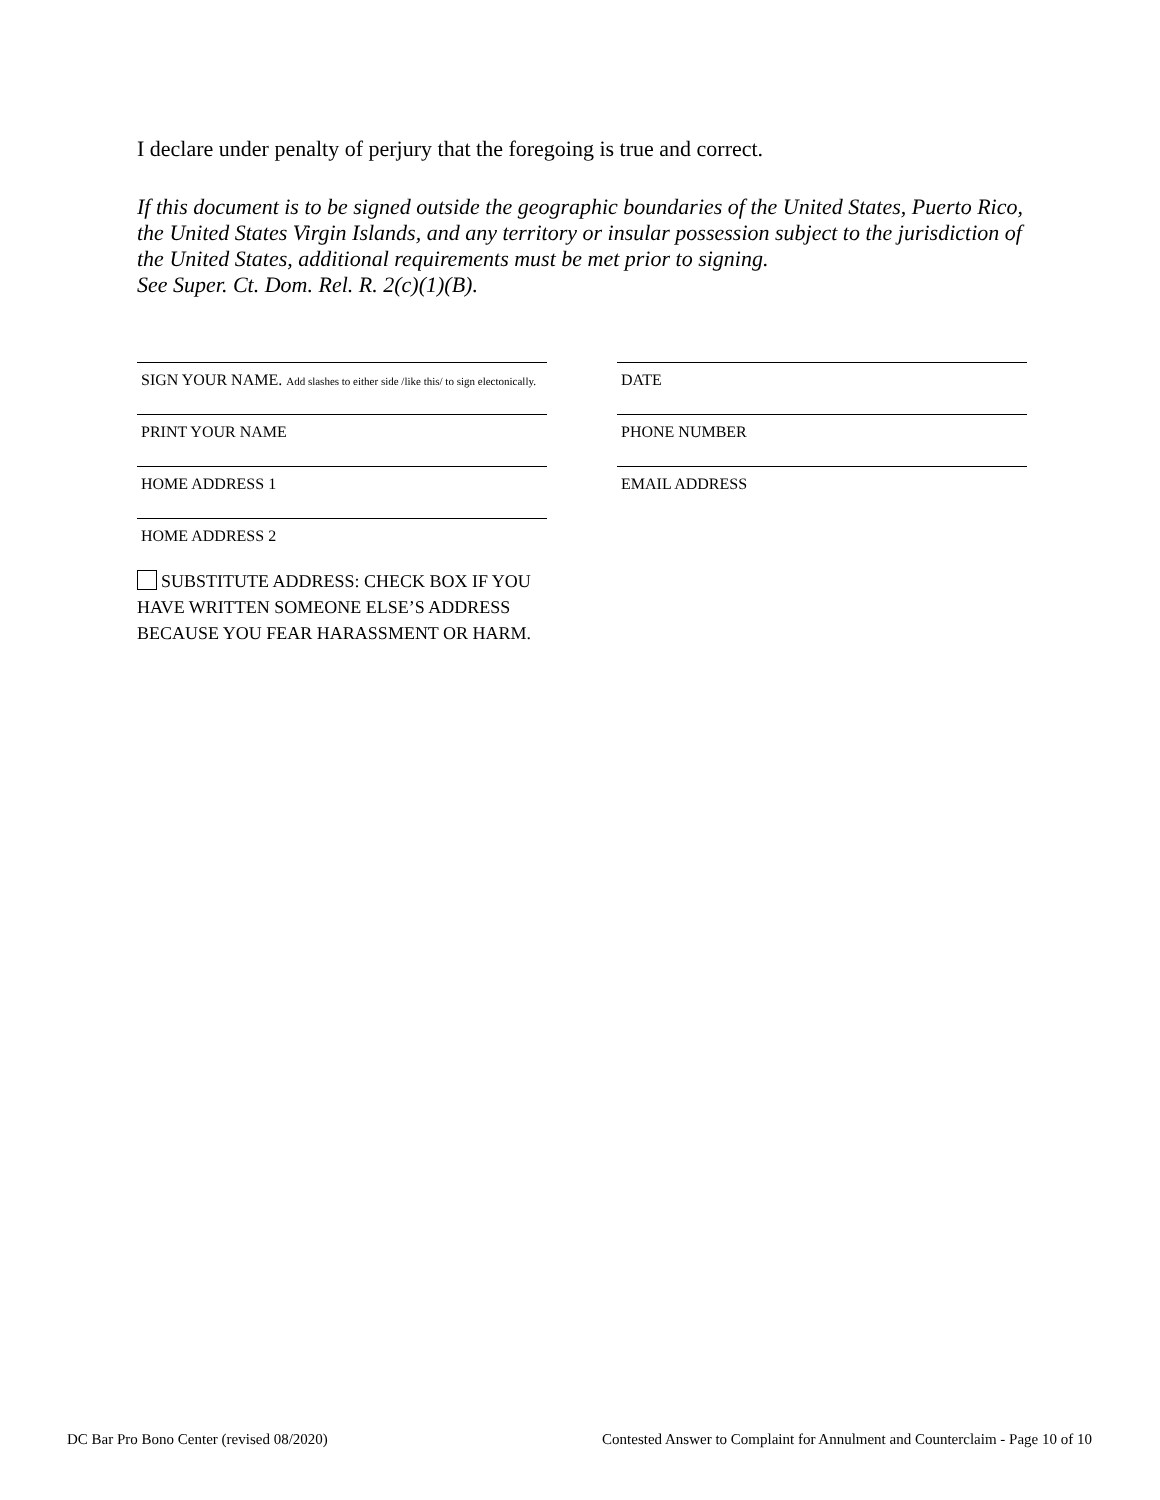I declare under penalty of perjury that the foregoing is true and correct.
If this document is to be signed outside the geographic boundaries of the United States, Puerto Rico, the United States Virgin Islands, and any territory or insular possession subject to the jurisdiction of the United States, additional requirements must be met prior to signing.
See Super. Ct. Dom. Rel. R. 2(c)(1)(B).
SIGN YOUR NAME. Add slashes to either side /like this/ to sign electonically.
DATE
PRINT YOUR NAME PHONE NUMBER
HOME ADDRESS 1 EMAIL ADDRESS
HOME ADDRESS 2
SUBSTITUTE ADDRESS: CHECK BOX IF YOU HAVE WRITTEN SOMEONE ELSE’S ADDRESS BECAUSE YOU FEAR HARASSMENT OR HARM.
DC Bar Pro Bono Center (revised 08/2020) Contested Answer to Complaint for Annulment and Counterclaim - Page 10 of 10